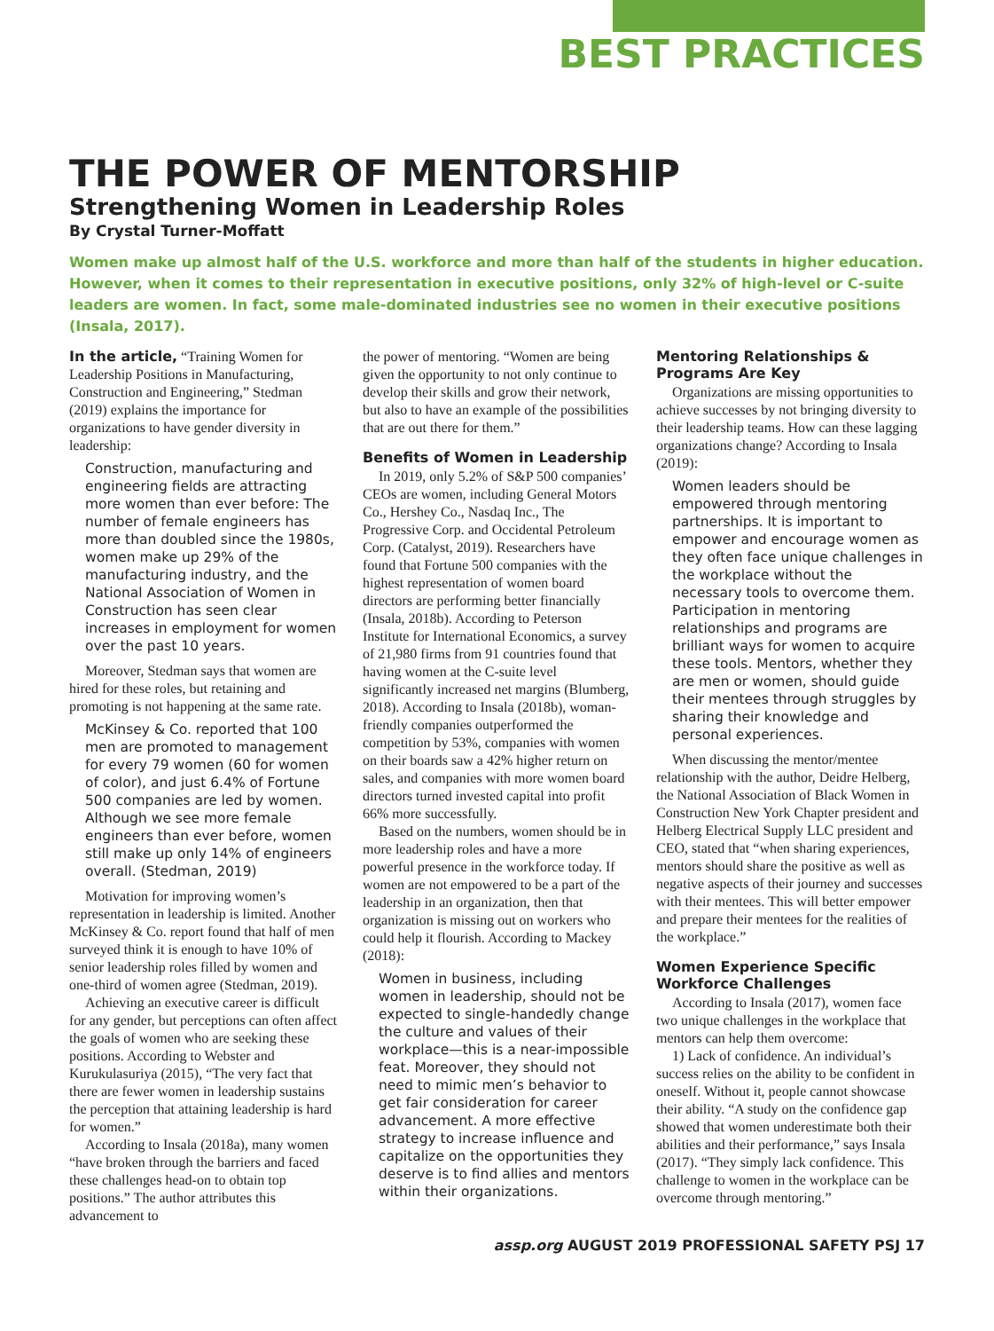BEST PRACTICES
THE POWER OF MENTORSHIP
Strengthening Women in Leadership Roles
By Crystal Turner-Moffatt
Women make up almost half of the U.S. workforce and more than half of the students in higher education. However, when it comes to their representation in executive positions, only 32% of high-level or C-suite leaders are women. In fact, some male-dominated industries see no women in their executive positions (Insala, 2017).
In the article, “Training Women for Leadership Positions in Manufacturing, Construction and Engineering,” Stedman (2019) explains the importance for organizations to have gender diversity in leadership:
Construction, manufacturing and engineering fields are attracting more women than ever before: The number of female engineers has more than doubled since the 1980s, women make up 29% of the manufacturing industry, and the National Association of Women in Construction has seen clear increases in employment for women over the past 10 years.
Moreover, Stedman says that women are hired for these roles, but retaining and promoting is not happening at the same rate.
McKinsey & Co. reported that 100 men are promoted to management for every 79 women (60 for women of color), and just 6.4% of Fortune 500 companies are led by women. Although we see more female engineers than ever before, women still make up only 14% of engineers overall. (Stedman, 2019)
Motivation for improving women’s representation in leadership is limited. Another McKinsey & Co. report found that half of men surveyed think it is enough to have 10% of senior leadership roles filled by women and one-third of women agree (Stedman, 2019).
Achieving an executive career is difficult for any gender, but perceptions can often affect the goals of women who are seeking these positions. According to Webster and Kurukulasuriya (2015), “The very fact that there are fewer women in leadership sustains the perception that attaining leadership is hard for women.”
According to Insala (2018a), many women “have broken through the barriers and faced these challenges head-on to obtain top positions.” The author attributes this advancement to
the power of mentoring. “Women are being given the opportunity to not only continue to develop their skills and grow their network, but also to have an example of the possibilities that are out there for them.”
Benefits of Women in Leadership
In 2019, only 5.2% of S&P 500 companies’ CEOs are women, including General Motors Co., Hershey Co., Nasdaq Inc., The Progressive Corp. and Occidental Petroleum Corp. (Catalyst, 2019). Researchers have found that Fortune 500 companies with the highest representation of women board directors are performing better financially (Insala, 2018b). According to Peterson Institute for International Economics, a survey of 21,980 firms from 91 countries found that having women at the C-suite level significantly increased net margins (Blumberg, 2018). According to Insala (2018b), woman-friendly companies outperformed the competition by 53%, companies with women on their boards saw a 42% higher return on sales, and companies with more women board directors turned invested capital into profit 66% more successfully.
Based on the numbers, women should be in more leadership roles and have a more powerful presence in the workforce today. If women are not empowered to be a part of the leadership in an organization, then that organization is missing out on workers who could help it flourish. According to Mackey (2018):
Women in business, including women in leadership, should not be expected to single-handedly change the culture and values of their workplace—this is a near-impossible feat. Moreover, they should not need to mimic men’s behavior to get fair consideration for career advancement. A more effective strategy to increase influence and capitalize on the opportunities they deserve is to find allies and mentors within their organizations.
Mentoring Relationships & Programs Are Key
Organizations are missing opportunities to achieve successes by not bringing diversity to their leadership teams. How can these lagging organizations change? According to Insala (2019):
Women leaders should be empowered through mentoring partnerships. It is important to empower and encourage women as they often face unique challenges in the workplace without the necessary tools to overcome them. Participation in mentoring relationships and programs are brilliant ways for women to acquire these tools. Mentors, whether they are men or women, should guide their mentees through struggles by sharing their knowledge and personal experiences.
When discussing the mentor/mentee relationship with the author, Deidre Helberg, the National Association of Black Women in Construction New York Chapter president and Helberg Electrical Supply LLC president and CEO, stated that “when sharing experiences, mentors should share the positive as well as negative aspects of their journey and successes with their mentees. This will better empower and prepare their mentees for the realities of the workplace.”
Women Experience Specific Workforce Challenges
According to Insala (2017), women face two unique challenges in the workplace that mentors can help them overcome:
1) Lack of confidence. An individual’s success relies on the ability to be confident in oneself. Without it, people cannot showcase their ability. “A study on the confidence gap showed that women underestimate both their abilities and their performance,” says Insala (2017). “They simply lack confidence. This challenge to women in the workplace can be overcome through mentoring.”
assp.org AUGUST 2019 PROFESSIONAL SAFETY PSJ 17